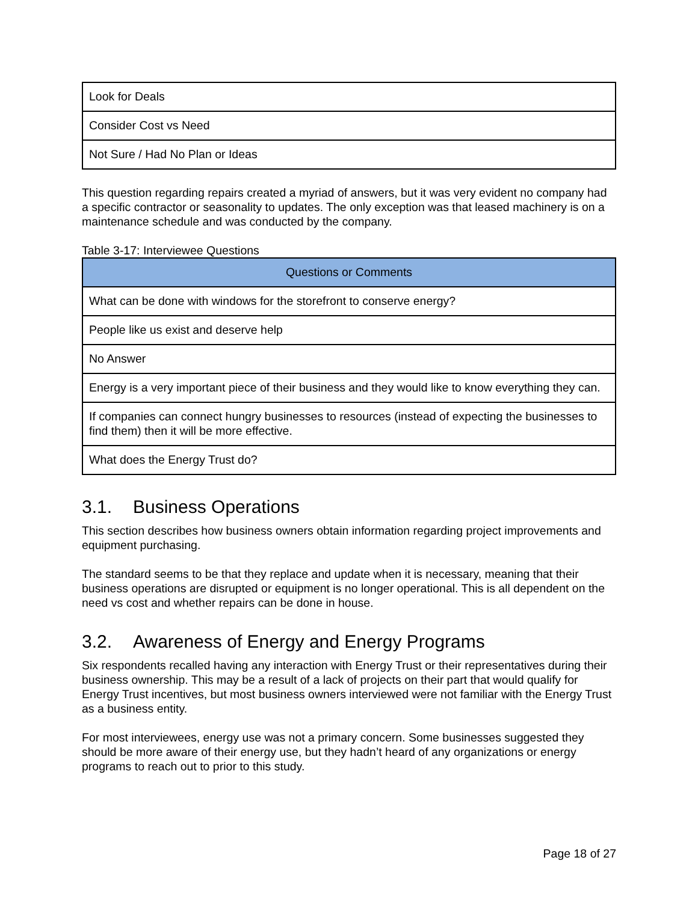| Look for Deals |
| Consider Cost vs Need |
| Not Sure / Had No Plan or Ideas |
This question regarding repairs created a myriad of answers, but it was very evident no company had a specific contractor or seasonality to updates. The only exception was that leased machinery is on a maintenance schedule and was conducted by the company.
Table 3-17: Interviewee Questions
| Questions or Comments |
| --- |
| What can be done with windows for the storefront to conserve energy? |
| People like us exist and deserve help |
| No Answer |
| Energy is a very important piece of their business and they would like to know everything they can. |
| If companies can connect hungry businesses to resources (instead of expecting the businesses to find them) then it will be more effective. |
| What does the Energy Trust do? |
3.1. Business Operations
This section describes how business owners obtain information regarding project improvements and equipment purchasing.
The standard seems to be that they replace and update when it is necessary, meaning that their business operations are disrupted or equipment is no longer operational. This is all dependent on the need vs cost and whether repairs can be done in house.
3.2. Awareness of Energy and Energy Programs
Six respondents recalled having any interaction with Energy Trust or their representatives during their business ownership. This may be a result of a lack of projects on their part that would qualify for Energy Trust incentives, but most business owners interviewed were not familiar with the Energy Trust as a business entity.
For most interviewees, energy use was not a primary concern. Some businesses suggested they should be more aware of their energy use, but they hadn’t heard of any organizations or energy programs to reach out to prior to this study.
Page 18 of 27